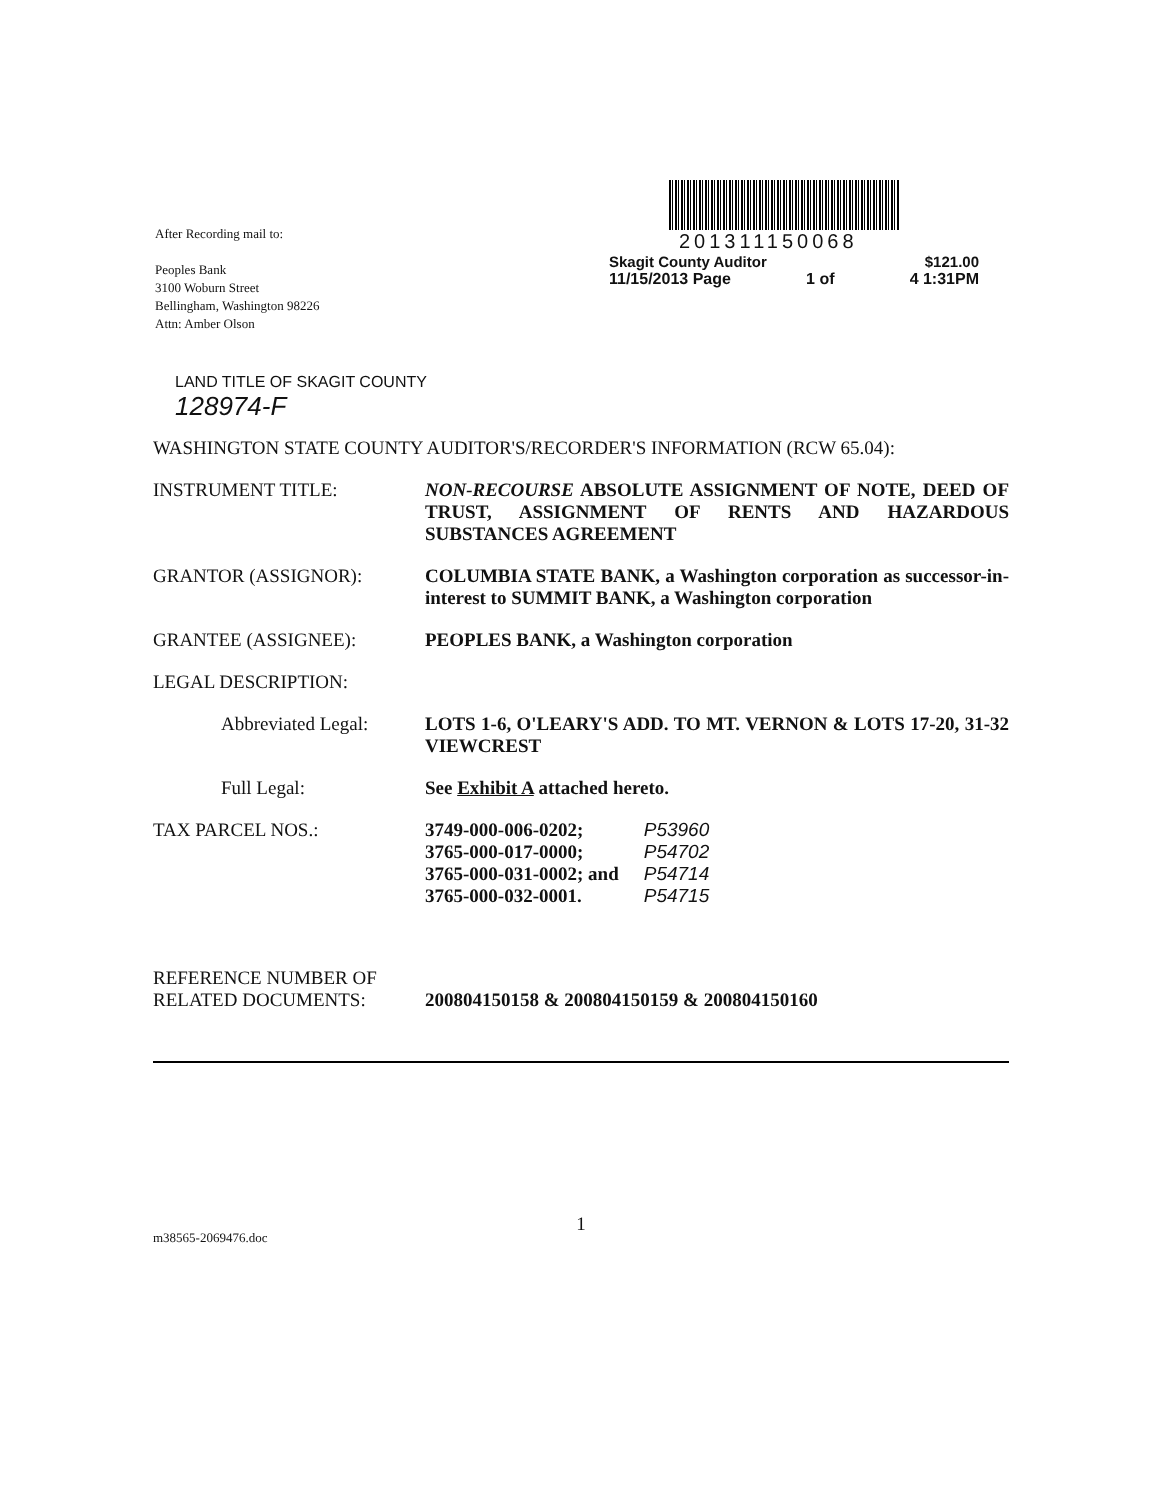After Recording mail to:
Peoples Bank
3100 Woburn Street
Bellingham, Washington 98226
Attn: Amber Olson
201311150068
Skagit County Auditor $121.00
11/15/2013 Page 1 of 4 1:31PM
LAND TITLE OF SKAGIT COUNTY
128974-F
WASHINGTON STATE COUNTY AUDITOR'S/RECORDER'S INFORMATION (RCW 65.04):
INSTRUMENT TITLE: NON-RECOURSE ABSOLUTE ASSIGNMENT OF NOTE, DEED OF TRUST, ASSIGNMENT OF RENTS AND HAZARDOUS SUBSTANCES AGREEMENT
GRANTOR (ASSIGNOR): COLUMBIA STATE BANK, a Washington corporation as successor-in-interest to SUMMIT BANK, a Washington corporation
GRANTEE (ASSIGNEE): PEOPLES BANK, a Washington corporation
LEGAL DESCRIPTION:
Abbreviated Legal:
LOTS 1-6, O'LEARY'S ADD. TO MT. VERNON & LOTS 17-20, 31-32 VIEWCREST
Full Legal: See Exhibit A attached hereto.
TAX PARCEL NOS.: 3749-000-006-0202;
3765-000-017-0000;
3765-000-031-0002; and
3765-000-032-0001.
P53960
P54702
P54714
P54715
REFERENCE NUMBER OF
RELATED DOCUMENTS:
200804150158 & 200804150159 & 200804150160
1
m38565-2069476.doc